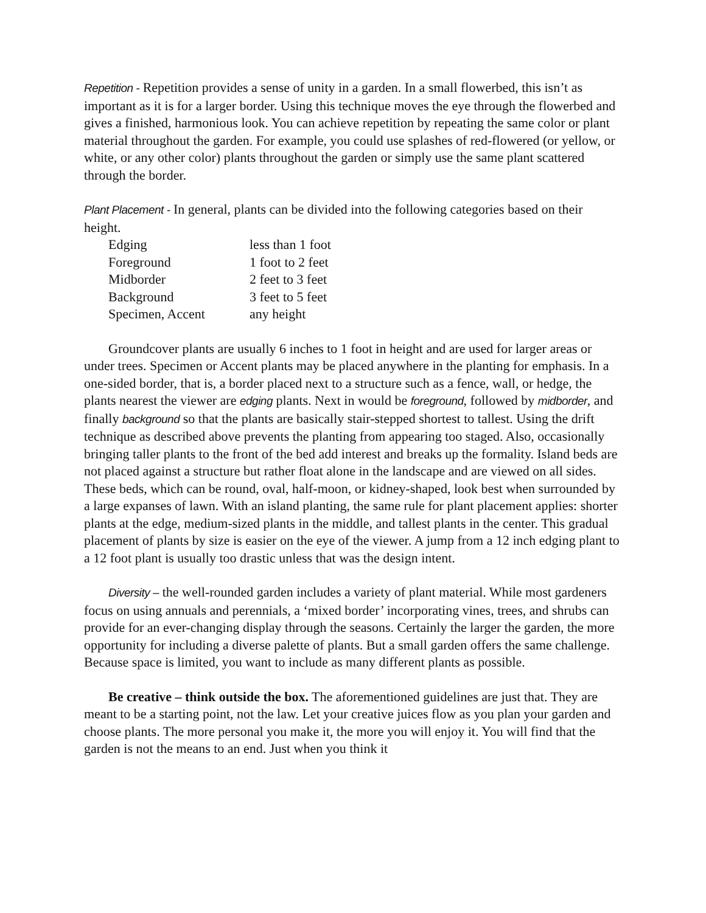Repetition - Repetition provides a sense of unity in a garden. In a small flowerbed, this isn’t as important as it is for a larger border. Using this technique moves the eye through the flowerbed and gives a finished, harmonious look. You can achieve repetition by repeating the same color or plant material throughout the garden. For example, you could use splashes of red-flowered (or yellow, or white, or any other color) plants throughout the garden or simply use the same plant scattered through the border.
Plant Placement - In general, plants can be divided into the following categories based on their height.
| Edging | less than 1 foot |
| Foreground | 1 foot to 2 feet |
| Midborder | 2 feet to 3 feet |
| Background | 3 feet to 5 feet |
| Specimen, Accent | any height |
Groundcover plants are usually 6 inches to 1 foot in height and are used for larger areas or under trees. Specimen or Accent plants may be placed anywhere in the planting for emphasis. In a one-sided border, that is, a border placed next to a structure such as a fence, wall, or hedge, the plants nearest the viewer are edging plants. Next in would be foreground, followed by midborder, and finally background so that the plants are basically stair-stepped shortest to tallest. Using the drift technique as described above prevents the planting from appearing too staged. Also, occasionally bringing taller plants to the front of the bed add interest and breaks up the formality. Island beds are not placed against a structure but rather float alone in the landscape and are viewed on all sides. These beds, which can be round, oval, half-moon, or kidney-shaped, look best when surrounded by a large expanses of lawn. With an island planting, the same rule for plant placement applies: shorter plants at the edge, medium-sized plants in the middle, and tallest plants in the center. This gradual placement of plants by size is easier on the eye of the viewer. A jump from a 12 inch edging plant to a 12 foot plant is usually too drastic unless that was the design intent.
Diversity – the well-rounded garden includes a variety of plant material. While most gardeners focus on using annuals and perennials, a ‘mixed border’ incorporating vines, trees, and shrubs can provide for an ever-changing display through the seasons. Certainly the larger the garden, the more opportunity for including a diverse palette of plants. But a small garden offers the same challenge. Because space is limited, you want to include as many different plants as possible.
Be creative – think outside the box. The aforementioned guidelines are just that. They are meant to be a starting point, not the law. Let your creative juices flow as you plan your garden and choose plants. The more personal you make it, the more you will enjoy it. You will find that the garden is not the means to an end. Just when you think it